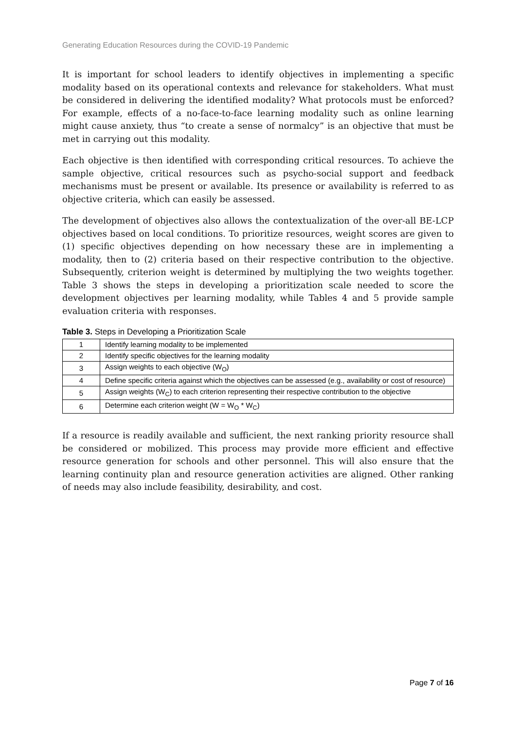Generating Education Resources during the COVID-19 Pandemic
It is important for school leaders to identify objectives in implementing a specific modality based on its operational contexts and relevance for stakeholders. What must be considered in delivering the identified modality? What protocols must be enforced? For example, effects of a no-face-to-face learning modality such as online learning might cause anxiety, thus “to create a sense of normalcy” is an objective that must be met in carrying out this modality.
Each objective is then identified with corresponding critical resources. To achieve the sample objective, critical resources such as psycho-social support and feedback mechanisms must be present or available. Its presence or availability is referred to as objective criteria, which can easily be assessed.
The development of objectives also allows the contextualization of the over-all BE-LCP objectives based on local conditions. To prioritize resources, weight scores are given to (1) specific objectives depending on how necessary these are in implementing a modality, then to (2) criteria based on their respective contribution to the objective. Subsequently, criterion weight is determined by multiplying the two weights together. Table 3 shows the steps in developing a prioritization scale needed to score the development objectives per learning modality, while Tables 4 and 5 provide sample evaluation criteria with responses.
Table 3. Steps in Developing a Prioritization Scale
| 1 | Identify learning modality to be implemented |
| 2 | Identify specific objectives for the learning modality |
| 3 | Assign weights to each objective (W<sub>O</sub>) |
| 4 | Define specific criteria against which the objectives can be assessed (e.g., availability or cost of resource) |
| 5 | Assign weights (W<sub>C</sub>) to each criterion representing their respective contribution to the objective |
| 6 | Determine each criterion weight (W = W<sub>O</sub> * W<sub>C</sub>) |
If a resource is readily available and sufficient, the next ranking priority resource shall be considered or mobilized. This process may provide more efficient and effective resource generation for schools and other personnel. This will also ensure that the learning continuity plan and resource generation activities are aligned. Other ranking of needs may also include feasibility, desirability, and cost.
Page 7 of 16